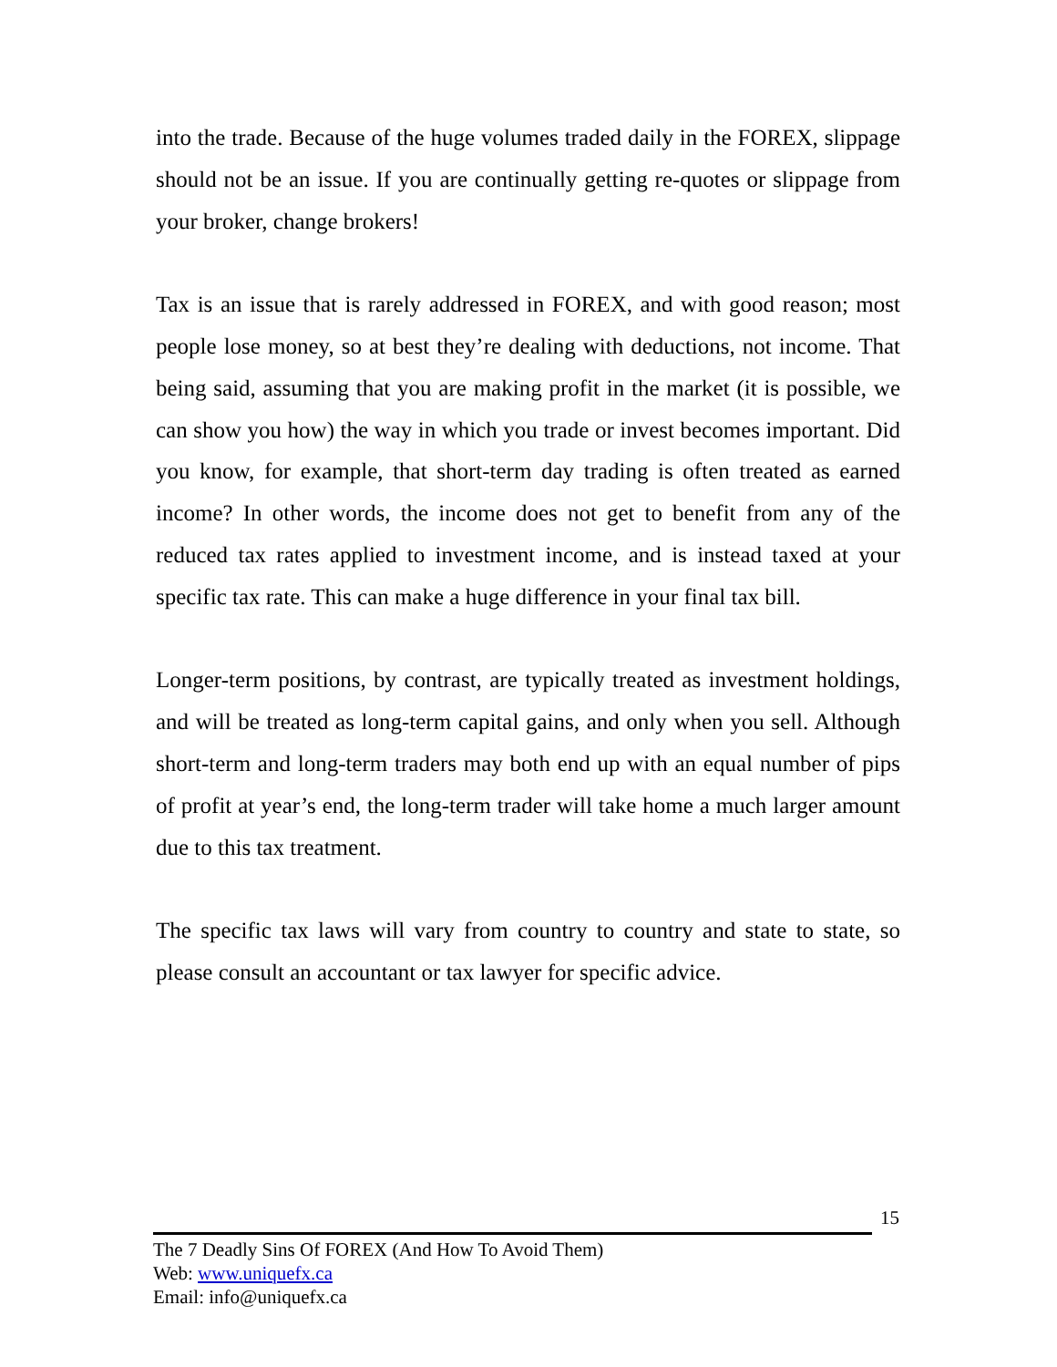into the trade. Because of the huge volumes traded daily in the FOREX, slippage should not be an issue. If you are continually getting re-quotes or slippage from your broker, change brokers!
Tax is an issue that is rarely addressed in FOREX, and with good reason; most people lose money, so at best they’re dealing with deductions, not income. That being said, assuming that you are making profit in the market (it is possible, we can show you how) the way in which you trade or invest becomes important. Did you know, for example, that short-term day trading is often treated as earned income? In other words, the income does not get to benefit from any of the reduced tax rates applied to investment income, and is instead taxed at your specific tax rate. This can make a huge difference in your final tax bill.
Longer-term positions, by contrast, are typically treated as investment holdings, and will be treated as long-term capital gains, and only when you sell. Although short-term and long-term traders may both end up with an equal number of pips of profit at year’s end, the long-term trader will take home a much larger amount due to this tax treatment.
The specific tax laws will vary from country to country and state to state, so please consult an accountant or tax lawyer for specific advice.
15
The 7 Deadly Sins Of FOREX (And How To Avoid Them)
Web: www.uniquefx.ca
Email: info@uniquefx.ca